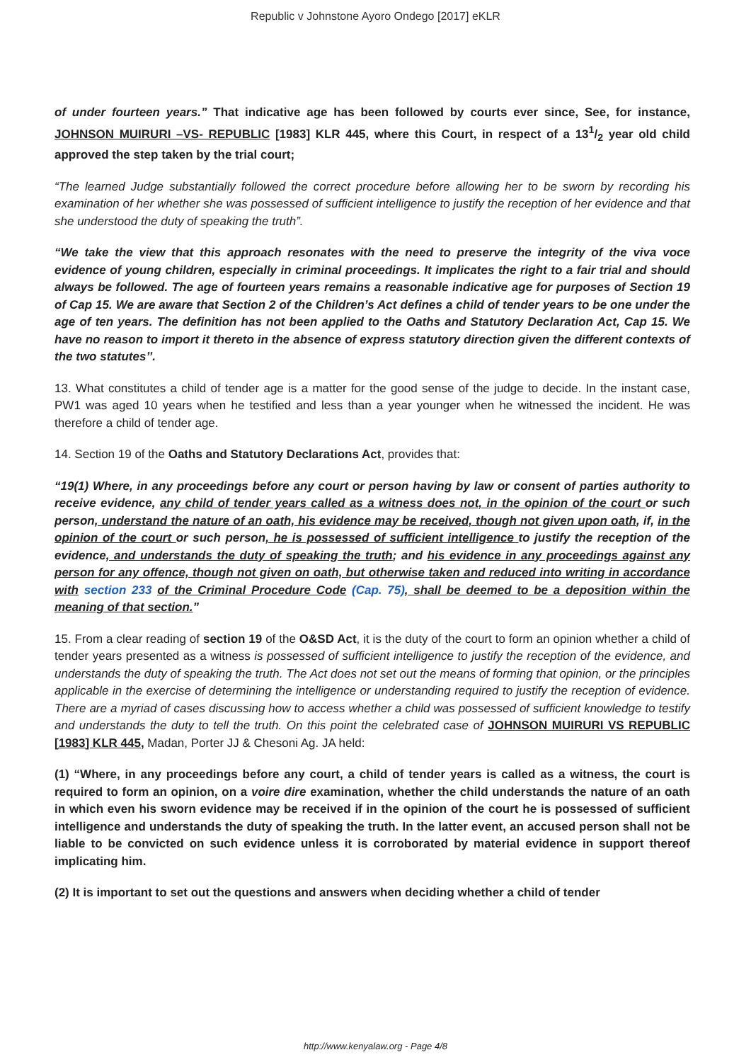Republic v Johnstone Ayoro Ondego [2017] eKLR
of under fourteen years.” That indicative age has been followed by courts ever since, See, for instance, JOHNSON MUIRURI –VS- REPUBLIC [1983] KLR 445, where this Court, in respect of a 131/2 year old child approved the step taken by the trial court;
“The learned Judge substantially followed the correct procedure before allowing her to be sworn by recording his examination of her whether she was possessed of sufficient intelligence to justify the reception of her evidence and that she understood the duty of speaking the truth”.
“We take the view that this approach resonates with the need to preserve the integrity of the viva voce evidence of young children, especially in criminal proceedings. It implicates the right to a fair trial and should always be followed. The age of fourteen years remains a reasonable indicative age for purposes of Section 19 of Cap 15. We are aware that Section 2 of the Children’s Act defines a child of tender years to be one under the age of ten years. The definition has not been applied to the Oaths and Statutory Declaration Act, Cap 15. We have no reason to import it thereto in the absence of express statutory direction given the different contexts of the two statutes’’.
13. What constitutes a child of tender age is a matter for the good sense of the judge to decide. In the instant case, PW1 was aged 10 years when he testified and less than a year younger when he witnessed the incident. He was therefore a child of tender age.
14. Section 19 of the Oaths and Statutory Declarations Act, provides that:
“19(1) Where, in any proceedings before any court or person having by law or consent of parties authority to receive evidence, any child of tender years called as a witness does not, in the opinion of the court or such person, understand the nature of an oath, his evidence may be received, though not given upon oath, if, in the opinion of the court or such person, he is possessed of sufficient intelligence to justify the reception of the evidence, and understands the duty of speaking the truth; and his evidence in any proceedings against any person for any offence, though not given on oath, but otherwise taken and reduced into writing in accordance with section 233 of the Criminal Procedure Code (Cap. 75), shall be deemed to be a deposition within the meaning of that section.”
15. From a clear reading of section 19 of the O&SD Act, it is the duty of the court to form an opinion whether a child of tender years presented as a witness is possessed of sufficient intelligence to justify the reception of the evidence, and understands the duty of speaking the truth. The Act does not set out the means of forming that opinion, or the principles applicable in the exercise of determining the intelligence or understanding required to justify the reception of evidence. There are a myriad of cases discussing how to access whether a child was possessed of sufficient knowledge to testify and understands the duty to tell the truth. On this point the celebrated case of JOHNSON MUIRURI VS REPUBLIC [1983] KLR 445, Madan, Porter JJ & Chesoni Ag. JA held:
(1) “Where, in any proceedings before any court, a child of tender years is called as a witness, the court is required to form an opinion, on a voire dire examination, whether the child understands the nature of an oath in which even his sworn evidence may be received if in the opinion of the court he is possessed of sufficient intelligence and understands the duty of speaking the truth. In the latter event, an accused person shall not be liable to be convicted on such evidence unless it is corroborated by material evidence in support thereof implicating him.
(2) It is important to set out the questions and answers when deciding whether a child of tender
http://www.kenyalaw.org - Page 4/8